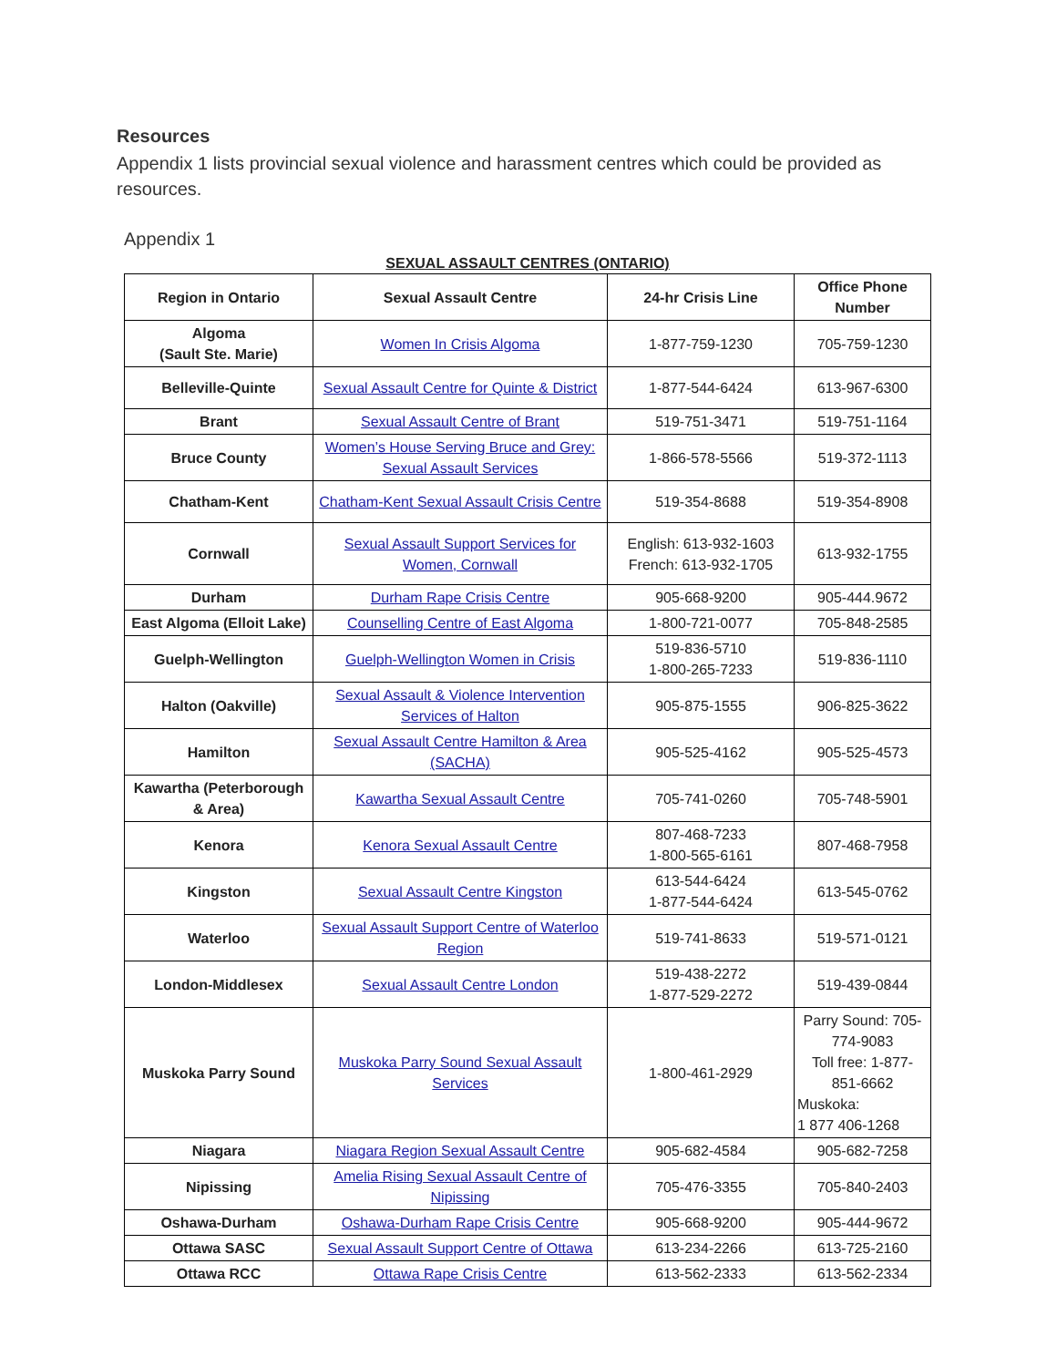Resources
Appendix 1 lists provincial sexual violence and harassment centres which could be provided as resources.
Appendix 1
SEXUAL ASSAULT CENTRES (ONTARIO)
| Region in Ontario | Sexual Assault Centre | 24-hr Crisis Line | Office Phone Number |
| --- | --- | --- | --- |
| Algoma (Sault Ste. Marie) | Women In Crisis Algoma | 1-877-759-1230 | 705-759-1230 |
| Belleville-Quinte | Sexual Assault Centre for Quinte & District | 1-877-544-6424 | 613-967-6300 |
| Brant | Sexual Assault Centre of Brant | 519-751-3471 | 519-751-1164 |
| Bruce County | Women’s House Serving Bruce and Grey: Sexual Assault Services | 1-866-578-5566 | 519-372-1113 |
| Chatham-Kent | Chatham-Kent Sexual Assault Crisis Centre | 519-354-8688 | 519-354-8908 |
| Cornwall | Sexual Assault Support Services for Women, Cornwall | English: 613-932-1603 French: 613-932-1705 | 613-932-1755 |
| Durham | Durham Rape Crisis Centre | 905-668-9200 | 905-444.9672 |
| East Algoma (Elloit Lake) | Counselling Centre of East Algoma | 1-800-721-0077 | 705-848-2585 |
| Guelph-Wellington | Guelph-Wellington Women in Crisis | 519-836-5710 1-800-265-7233 | 519-836-1110 |
| Halton (Oakville) | Sexual Assault & Violence Intervention Services of Halton | 905-875-1555 | 906-825-3622 |
| Hamilton | Sexual Assault Centre Hamilton & Area (SACHA) | 905-525-4162 | 905-525-4573 |
| Kawartha (Peterborough & Area) | Kawartha Sexual Assault Centre | 705-741-0260 | 705-748-5901 |
| Kenora | Kenora Sexual Assault Centre | 807-468-7233 1-800-565-6161 | 807-468-7958 |
| Kingston | Sexual Assault Centre Kingston | 613-544-6424 1-877-544-6424 | 613-545-0762 |
| Waterloo | Sexual Assault Support Centre of Waterloo Region | 519-741-8633 | 519-571-0121 |
| London-Middlesex | Sexual Assault Centre London | 519-438-2272 1-877-529-2272 | 519-439-0844 |
| Muskoka Parry Sound | Muskoka Parry Sound Sexual Assault Services | 1-800-461-2929 | Parry Sound: 705-774-9083 Toll free: 1-877-851-6662 Muskoka: 1 877 406-1268 |
| Niagara | Niagara Region Sexual Assault Centre | 905-682-4584 | 905-682-7258 |
| Nipissing | Amelia Rising Sexual Assault Centre of Nipissing | 705-476-3355 | 705-840-2403 |
| Oshawa-Durham | Oshawa-Durham Rape Crisis Centre | 905-668-9200 | 905-444-9672 |
| Ottawa SASC | Sexual Assault Support Centre of Ottawa | 613-234-2266 | 613-725-2160 |
| Ottawa RCC | Ottawa Rape Crisis Centre | 613-562-2333 | 613-562-2334 |